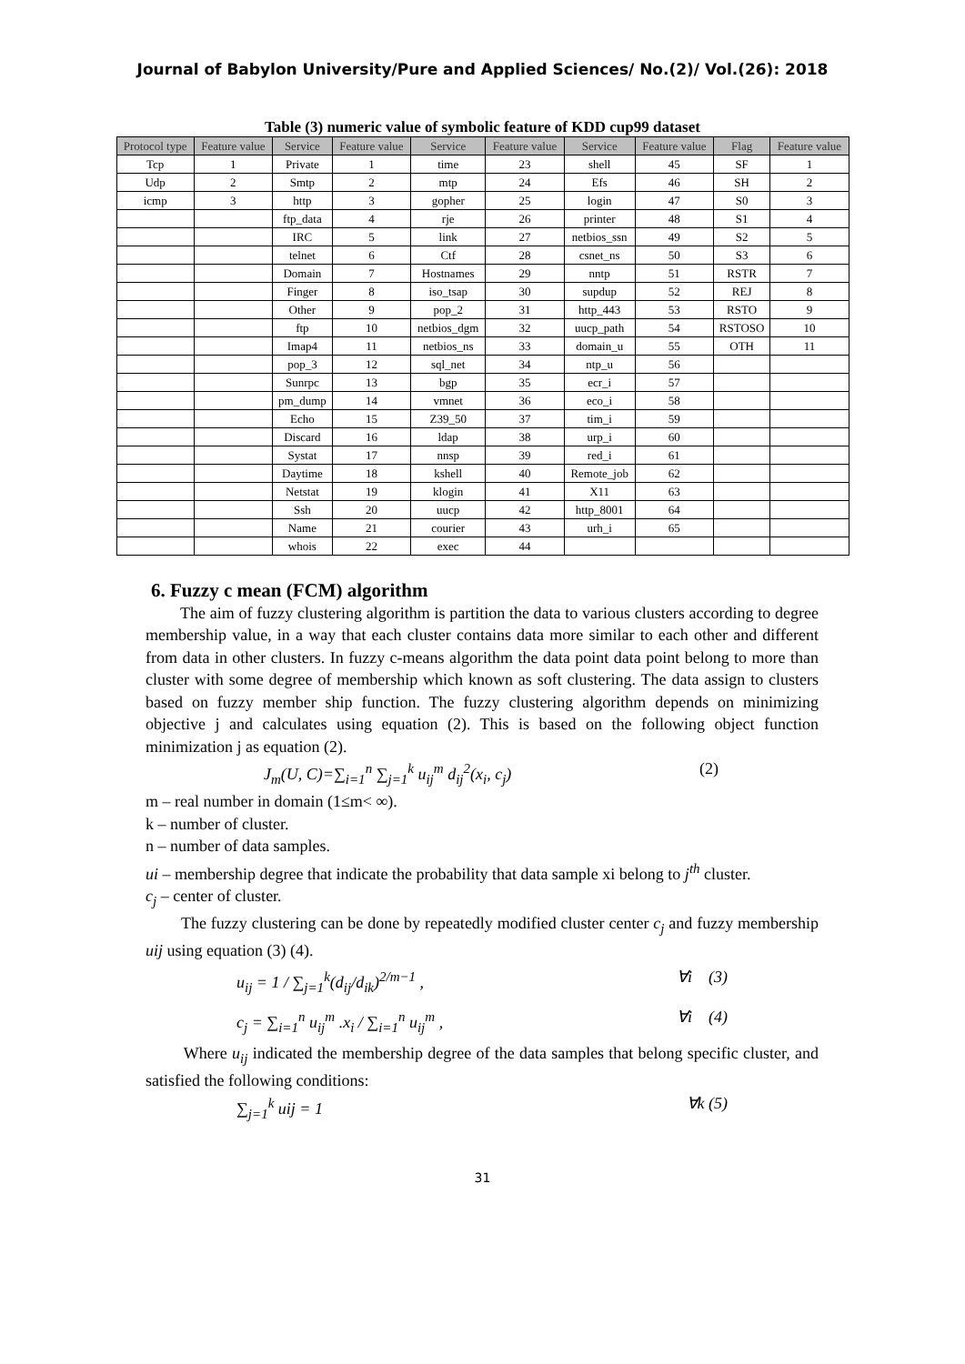Journal of Babylon University/Pure and Applied Sciences/ No.(2)/ Vol.(26): 2018
Table (3) numeric value of symbolic feature of KDD cup99 dataset
| Protocol type | Feature value | Service | Feature value | Service | Feature value | Service | Feature value | Flag | Feature value |
| --- | --- | --- | --- | --- | --- | --- | --- | --- | --- |
| Tcp | 1 | Private | 1 | time | 23 | shell | 45 | SF | 1 |
| Udp | 2 | Smtp | 2 | mtp | 24 | Efs | 46 | SH | 2 |
| icmp | 3 | http | 3 | gopher | 25 | login | 47 | S0 | 3 |
| | | ftp_data | 4 | rje | 26 | printer | 48 | S1 | 4 |
| | | IRC | 5 | link | 27 | netbios_ssn | 49 | S2 | 5 |
| | | telnet | 6 | Ctf | 28 | csnet_ns | 50 | S3 | 6 |
| | | Domain | 7 | Hostnames | 29 | nntp | 51 | RSTR | 7 |
| | | Finger | 8 | iso_tsap | 30 | supdup | 52 | REJ | 8 |
| | | Other | 9 | pop_2 | 31 | http_443 | 53 | RSTO | 9 |
| | | ftp | 10 | netbios_dgm | 32 | uucp_path | 54 | RSTOSO | 10 |
| | | Imap4 | 11 | netbios_ns | 33 | domain_u | 55 | OTH | 11 |
| | | pop_3 | 12 | sql_net | 34 | ntp_u | 56 | | |
| | | Sunrpc | 13 | bgp | 35 | ecr_i | 57 | | |
| | | pm_dump | 14 | vmnet | 36 | eco_i | 58 | | |
| | | Echo | 15 | Z39_50 | 37 | tim_i | 59 | | |
| | | Discard | 16 | ldap | 38 | urp_i | 60 | | |
| | | Systat | 17 | nnsp | 39 | red_i | 61 | | |
| | | Daytime | 18 | kshell | 40 | Remote_job | 62 | | |
| | | Netstat | 19 | klogin | 41 | X11 | 63 | | |
| | | Ssh | 20 | uucp | 42 | http_8001 | 64 | | |
| | | Name | 21 | courier | 43 | urh_i | 65 | | |
| | | whois | 22 | exec | 44 | | | | |
6. Fuzzy c mean (FCM) algorithm
The aim of fuzzy clustering algorithm is partition the data to various clusters according to degree membership value, in a way that each cluster contains data more similar to each other and different from data in other clusters. In fuzzy c-means algorithm the data point data point belong to more than cluster with some degree of membership which known as soft clustering. The data assign to clusters based on fuzzy member ship function. The fuzzy clustering algorithm depends on minimizing objective j and calculates using equation (2). This is based on the following object function minimization j as equation (2).
J<sub>m</sub>(U, C)=∑<sub>i=1</sub><sup>n</sup> ∑<sub>j=1</sub><sup>k</sup> u<sub>ij</sub><sup>m</sup> d<sub>ij</sub><sup>2</sup>(x<sub>i</sub>, c<sub>j</sub>) (2)
m – real number in domain (1≤m< ∞).
k – number of cluster.
n – number of data samples.
ui – membership degree that indicate the probability that data sample xi belong to j<sup>th</sup> cluster.
c<sub>j</sub> – center of cluster.
The fuzzy clustering can be done by repeatedly modified cluster center c<sub>j</sub> and fuzzy membership uij using equation (3) (4).
u<sub>ij</sub> = 1 / ∑<sub>j=1</sub><sup>k</sup>(d<sub>ij</sub>/d<sub>ik</sub>)<sup>2/m−1</sup> , ∀i (3)
c<sub>j</sub> = ∑<sub>i=1</sub><sup>n</sup> u<sub>ij</sub><sup>m</sup> .x<sub>i</sub> / ∑<sub>i=1</sub><sup>n</sup> u<sub>ij</sub><sup>m</sup> , ∀i (4)
Where u<sub>ij</sub> indicated the membership degree of the data samples that belong specific cluster, and satisfied the following conditions:
∑<sub>j=1</sub><sup>k</sup> uij = 1 ∀k (5)
31